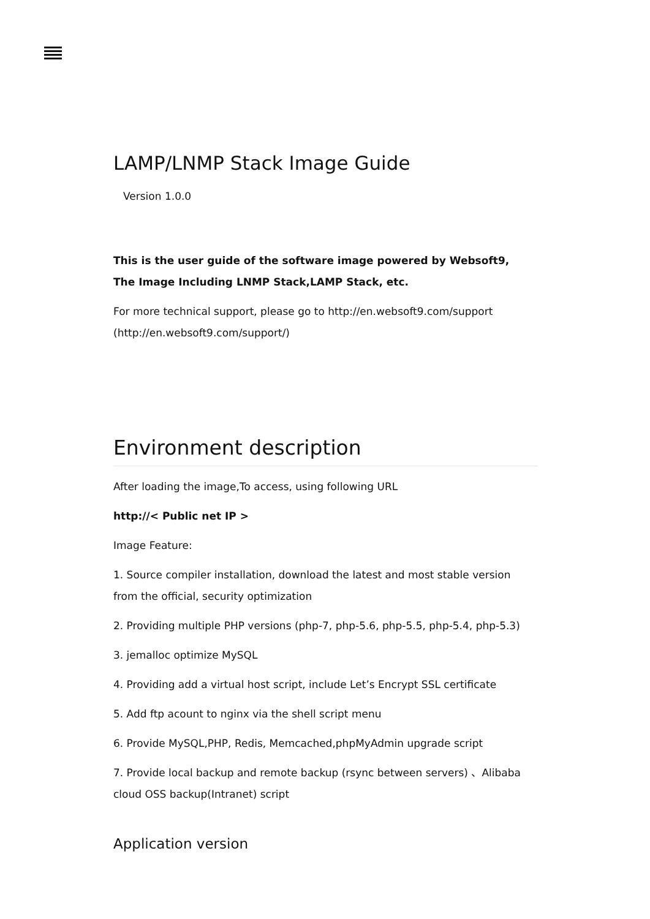LAMP/LNMP Stack Image Guide
Version 1.0.0
This is the user guide of the software image powered by Websoft9,
The Image Including LNMP Stack,LAMP Stack, etc.
For more technical support, please go to http://en.websoft9.com/support (http://en.websoft9.com/support/)
Environment description
After loading the image,To access, using following URL
http://< Public net IP >
Image Feature:
1. Source compiler installation, download the latest and most stable version from the official, security optimization
2. Providing multiple PHP versions (php-7, php-5.6, php-5.5, php-5.4, php-5.3)
3. jemalloc optimize MySQL
4. Providing add a virtual host script, include Let’s Encrypt SSL certificate
5. Add ftp acount to nginx via the shell script menu
6. Provide MySQL,PHP, Redis, Memcached,phpMyAdmin upgrade script
7. Provide local backup and remote backup (rsync between servers) 、Alibaba cloud OSS backup(Intranet) script
Application version